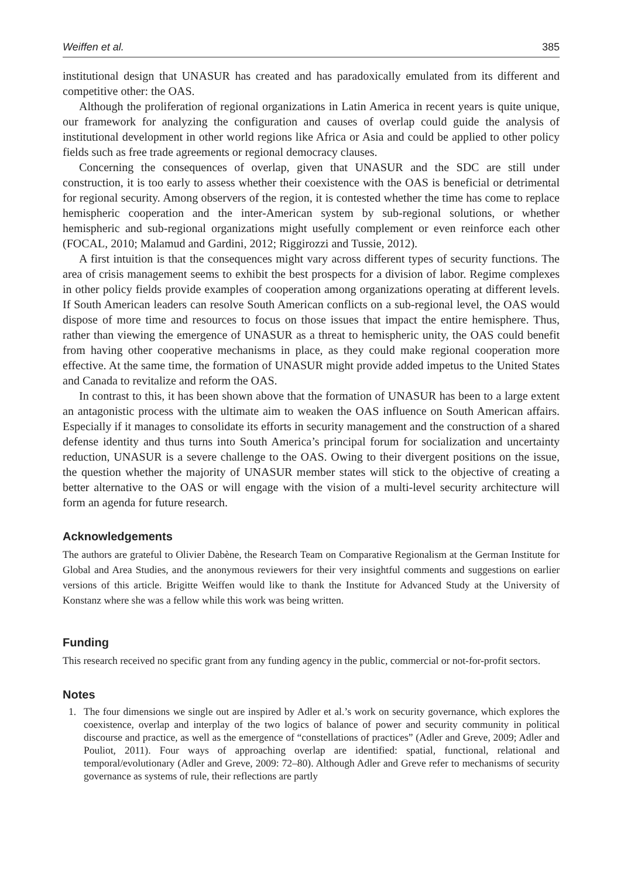Weiffen et al. 385
institutional design that UNASUR has created and has paradoxically emulated from its different and competitive other: the OAS.
Although the proliferation of regional organizations in Latin America in recent years is quite unique, our framework for analyzing the configuration and causes of overlap could guide the analysis of institutional development in other world regions like Africa or Asia and could be applied to other policy fields such as free trade agreements or regional democracy clauses.
Concerning the consequences of overlap, given that UNASUR and the SDC are still under construction, it is too early to assess whether their coexistence with the OAS is beneficial or detrimental for regional security. Among observers of the region, it is contested whether the time has come to replace hemispheric cooperation and the inter-American system by sub-regional solutions, or whether hemispheric and sub-regional organizations might usefully complement or even reinforce each other (FOCAL, 2010; Malamud and Gardini, 2012; Riggirozzi and Tussie, 2012).
A first intuition is that the consequences might vary across different types of security functions. The area of crisis management seems to exhibit the best prospects for a division of labor. Regime complexes in other policy fields provide examples of cooperation among organizations operating at different levels. If South American leaders can resolve South American conflicts on a sub-regional level, the OAS would dispose of more time and resources to focus on those issues that impact the entire hemisphere. Thus, rather than viewing the emergence of UNASUR as a threat to hemispheric unity, the OAS could benefit from having other cooperative mechanisms in place, as they could make regional cooperation more effective. At the same time, the formation of UNASUR might provide added impetus to the United States and Canada to revitalize and reform the OAS.
In contrast to this, it has been shown above that the formation of UNASUR has been to a large extent an antagonistic process with the ultimate aim to weaken the OAS influence on South American affairs. Especially if it manages to consolidate its efforts in security management and the construction of a shared defense identity and thus turns into South America’s principal forum for socialization and uncertainty reduction, UNASUR is a severe challenge to the OAS. Owing to their divergent positions on the issue, the question whether the majority of UNASUR member states will stick to the objective of creating a better alternative to the OAS or will engage with the vision of a multi-level security architecture will form an agenda for future research.
Acknowledgements
The authors are grateful to Olivier Dabène, the Research Team on Comparative Regionalism at the German Institute for Global and Area Studies, and the anonymous reviewers for their very insightful comments and suggestions on earlier versions of this article. Brigitte Weiffen would like to thank the Institute for Advanced Study at the University of Konstanz where she was a fellow while this work was being written.
Funding
This research received no specific grant from any funding agency in the public, commercial or not-for-profit sectors.
Notes
1. The four dimensions we single out are inspired by Adler et al.’s work on security governance, which explores the coexistence, overlap and interplay of the two logics of balance of power and security community in political discourse and practice, as well as the emergence of “constellations of practices” (Adler and Greve, 2009; Adler and Pouliot, 2011). Four ways of approaching overlap are identified: spatial, functional, relational and temporal/evolutionary (Adler and Greve, 2009: 72–80). Although Adler and Greve refer to mechanisms of security governance as systems of rule, their reflections are partly